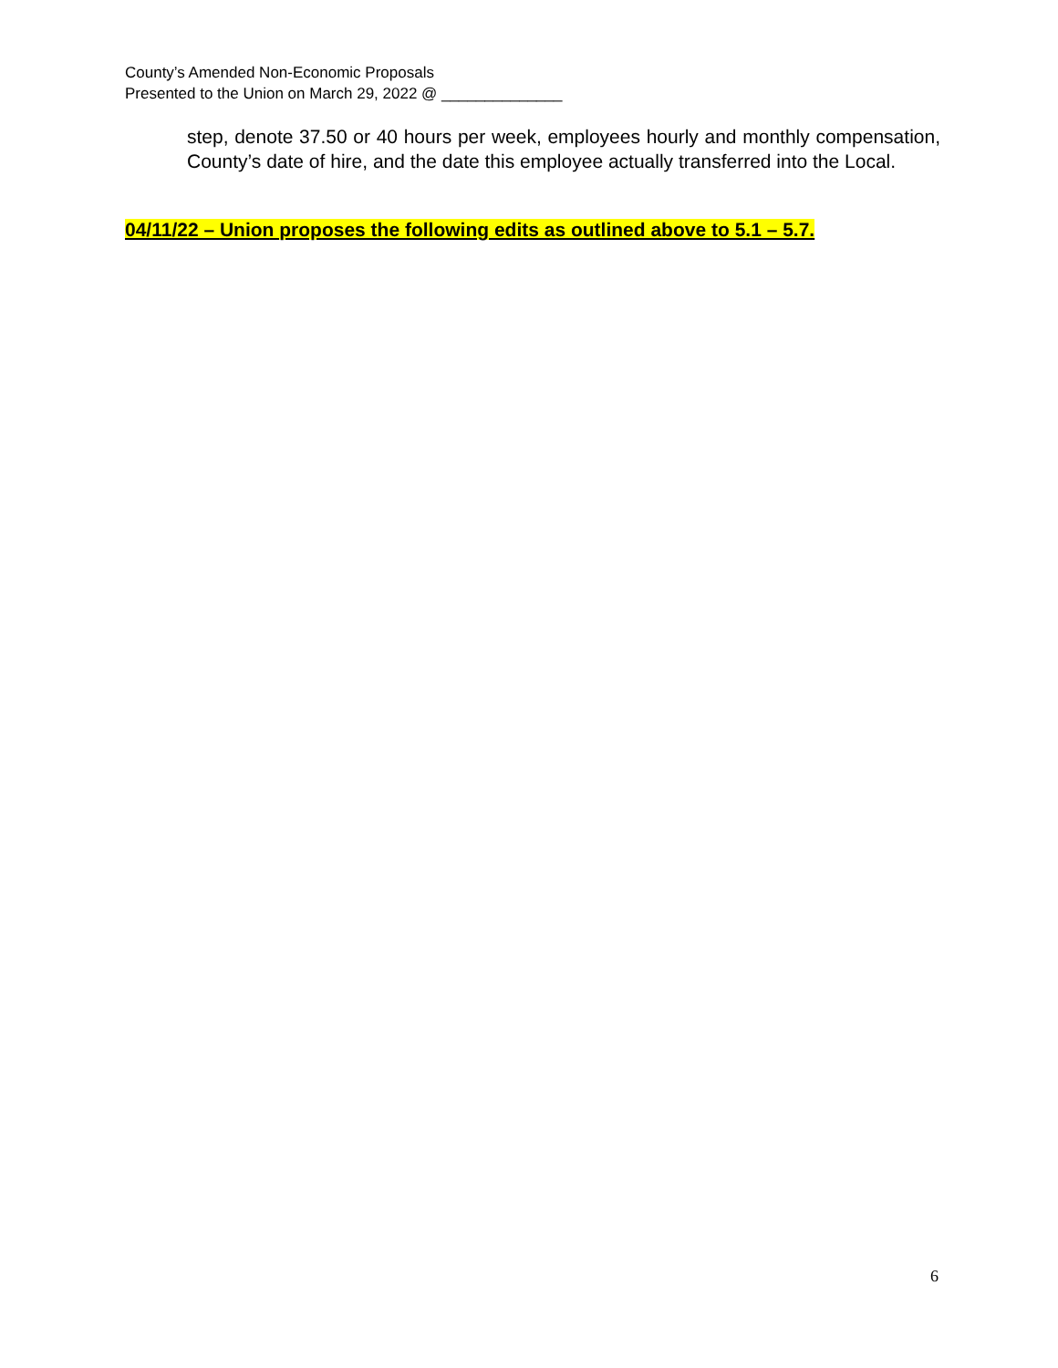County’s Amended Non-Economic Proposals
Presented to the Union on March 29, 2022 @ ______________
step, denote 37.50 or 40 hours per week, employees hourly and monthly compensation, County’s date of hire, and the date this employee actually transferred into the Local.
04/11/22 – Union proposes the following edits as outlined above to 5.1 – 5.7.
6